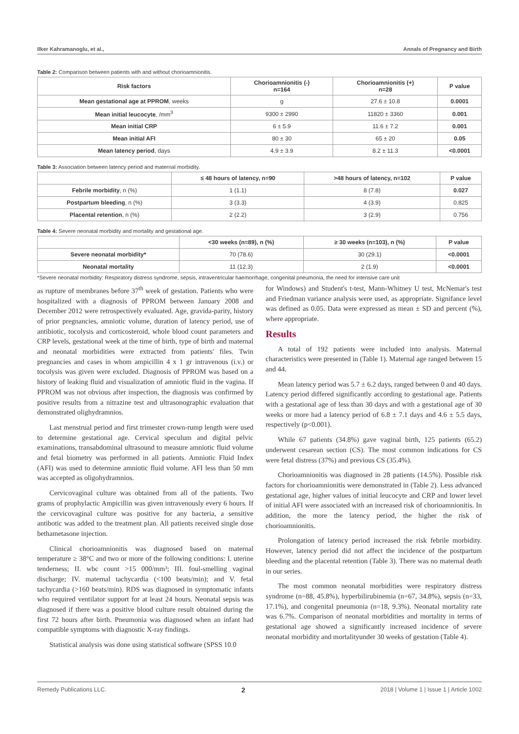Ilker Kahramanoglu, et al., Annals of Pregnancy and Birth
Table 2: Comparison between patients with and without chorioamnionitis.
| Risk factors | Chorioamnionitis (-) n=164 | Chorioamnionitis (+) n=28 | P value |
| --- | --- | --- | --- |
| Mean gestational age at PPROM , weeks | g | 27.6 ± 10.8 | 0.0001 |
| Mean initial leucocyte , /mm<sup>3</sup> | 9300 ± 2990 | 11820 ± 3360 | 0.001 |
| Mean initial CRP | 6 ± 5.9 | 11.6 ± 7.2 | 0.001 |
| Mean initial AFI | 80 ± 30 | 65 ± 20 | 0.05 |
| Mean latency period , days | 4.9 ± 3.9 | 8.2 ± 11.3 | <0.0001 |
Table 3: Association between latency period and maternal morbidity.
| | ≤ 48 hours of latency, n=90 | >48 hours of latency, n=102 | P value |
| --- | --- | --- | --- |
| Febrile morbidity , n (%) | 1 (1.1) | 8 (7.8) | 0.027 |
| Postpartum bleeding , n (%) | 3 (3.3) | 4 (3.9) | 0.825 |
| Placental retention , n (%) | 2 (2.2) | 3 (2.9) | 0.756 |
Table 4: Severe neonatal morbidity and mortality and gestational age.
| | <30 weeks (n=89), n (%) | ≥ 30 weeks (n=103), n (%) | P value |
| --- | --- | --- | --- |
| Severe neonatal morbidity* | 70 (78.6) | 30 (29.1) | <0.0001 |
| Neonatal mortality | 11 (12.3) | 2 (1.9) | <0.0001 |
*Severe neonatal morbidity: Respiratory distress syndrome, sepsis, intraventricular haemorrhage, congenital pneumonia, the need for intensive care unit
as rupture of membranes before 37<sup>th</sup> week of gestation. Patients who were hospitalized with a diagnosis of PPROM between January 2008 and December 2012 were retrospectively evaluated. Age, gravida-parity, history of prior pregnancies, amniotic volume, duration of latency period, use of antibiotic, tocolysis and corticosteroid, whole blood count parameters and CRP levels, gestational week at the time of birth, type of birth and maternal and neonatal morbidities were extracted from patients' files. Twin pregnancies and cases in whom ampicillin 4 x 1 gr intravenous (i.v.) or tocolysis was given were excluded. Diagnosis of PPROM was based on a history of leaking fluid and visualization of amniotic fluid in the vagina. If PPROM was not obvious after inspection, the diagnosis was confirmed by positive results from a nitrazine test and ultrasonographic evaluation that demonstrated olighydramnios.
Last menstrual period and first trimester crown-rump length were used to determine gestational age. Cervical speculum and digital pelvic examinations, transabdominal ultrasound to measure amniotic fluid volume and fetal biometry was performed in all patients. Amniotic Fluid Index (AFI) was used to determine amniotic fluid volume. AFI less than 50 mm was accepted as oligohydramnios.
Cervicovaginal culture was obtained from all of the patients. Two grams of prophylactic Ampicillin was given intravenously every 6 hours. If the cervicovaginal culture was positive for any bacteria, a sensitive antibotic was added to the treatment plan. All patients received single dose bethametasone injection.
Clinical chorioamnionitis was diagnosed based on maternal temperature ≥ 38°C and two or more of the following conditions: I. uterine tenderness; II. wbc count >15 000/mm³; III. foul-smelling vaginal discharge; IV. maternal tachycardia (<100 beats/min); and V. fetal tachycardia (>160 beats/min). RDS was diagnosed in symptomatic infants who required ventilator support for at least 24 hours. Neonatal sepsis was diagnosed if there was a positive blood culture result obtained during the first 72 hours after birth. Pneumonia was diagnosed when an infant had compatible symptoms with diagnostic X-ray findings.
Statistical analysis was done using statistical software (SPSS 10.0
for Windows) and Student's t-test, Mann-Whitney U test, McNemar's test and Friedman variance analysis were used, as appropriate. Signifance level was defined as 0.05. Data were expressed as mean ± SD and percent (%), where appropriate.
Results
A total of 192 patients were included into analysis. Maternal characteristics were presented in (Table 1). Maternal age ranged between 15 and 44.
Mean latency period was 5.7 ± 6.2 days, ranged between 0 and 40 days. Latency period differed significantly according to gestational age. Patients with a gestational age of less than 30 days and with a gestational age of 30 weeks or more had a latency period of 6.8 ± 7.1 days and 4.6 ± 5.5 days, respectively (p<0.001).
While 67 patients (34.8%) gave vaginal birth, 125 patients (65.2) underwent cesarean section (CS). The most common indications for CS were fetal distress (37%) and previous CS (35.4%).
Chorioamnionitis was diagnosed in 28 patients (14.5%). Possible risk factors for chorioamnionitis were demonstrated in (Table 2). Less advanced gestational age, higher values of initial leucocyte and CRP and lower level of initial AFI were associated with an increased risk of chorioamnionitis. In addition, the more the latency period, the higher the risk of chorioamnionitis.
Prolongation of latency period increased the risk febrile morbidity. However, latency period did not affect the incidence of the postpartum bleeding and the placental retention (Table 3). There was no maternal death in our series.
The most common neonatal morbidities were respiratory distress syndrome (n=88, 45.8%), hyperbilirubinemia (n=67, 34.8%), sepsis (n=33, 17.1%), and congenital pneumonia (n=18, 9.3%). Neonatal mortality rate was 6.7%. Comparison of neonatal morbidities and mortality in terms of gestational age showed a significantly increased incidence of severe neonatal morbidity and mortalityunder 30 weeks of gestation (Table 4).
Remedy Publications LLC. 2 2018 | Volume 1 | Issue 1 | Article 1002